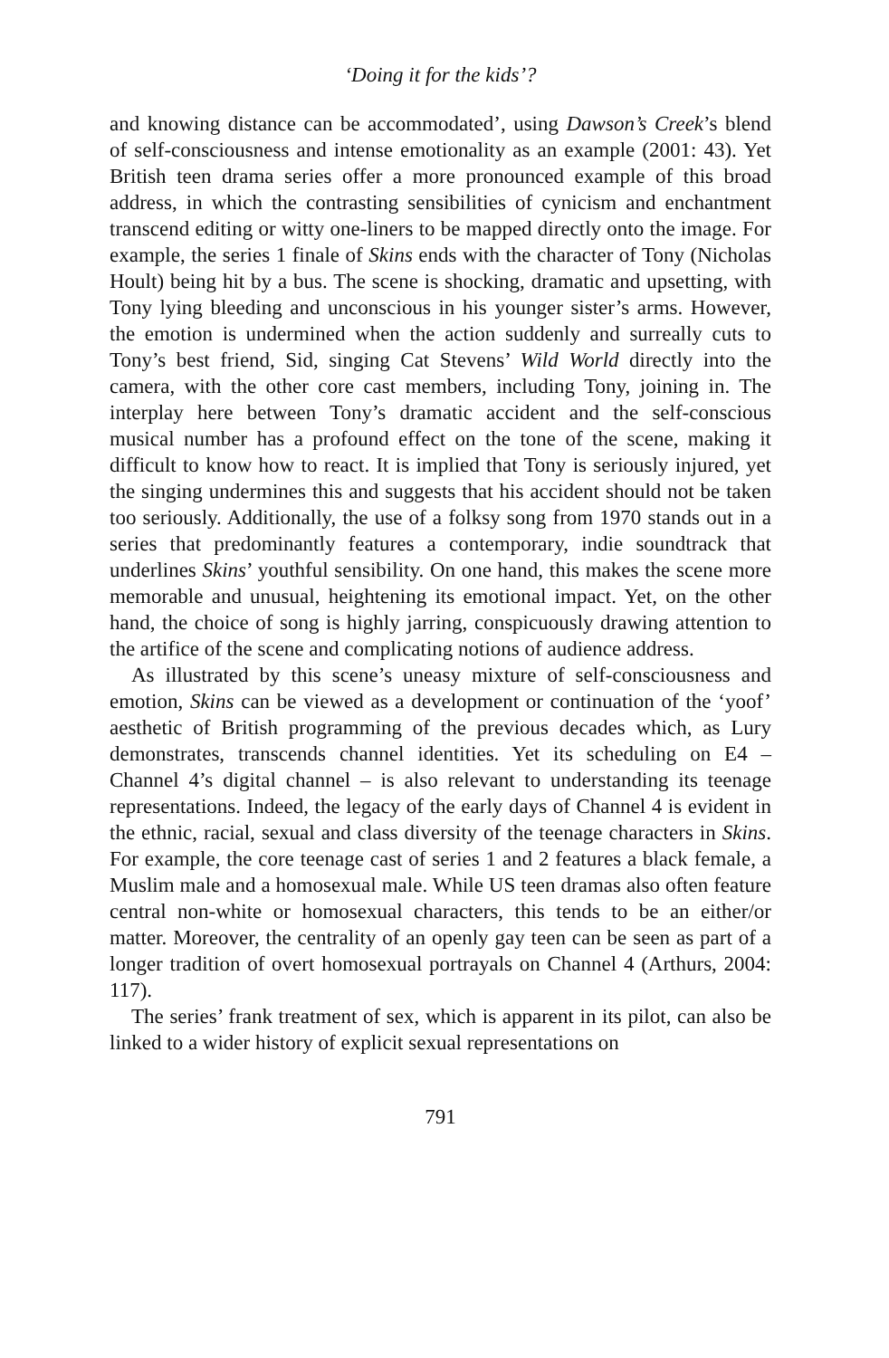‘Doing it for the kids’?
and knowing distance can be accommodated’, using Dawson’s Creek’s blend of self-consciousness and intense emotionality as an example (2001: 43). Yet British teen drama series offer a more pronounced example of this broad address, in which the contrasting sensibilities of cynicism and enchantment transcend editing or witty one-liners to be mapped directly onto the image. For example, the series 1 finale of Skins ends with the character of Tony (Nicholas Hoult) being hit by a bus. The scene is shocking, dramatic and upsetting, with Tony lying bleeding and unconscious in his younger sister’s arms. However, the emotion is undermined when the action suddenly and surreally cuts to Tony’s best friend, Sid, singing Cat Stevens’ Wild World directly into the camera, with the other core cast members, including Tony, joining in. The interplay here between Tony’s dramatic accident and the self-conscious musical number has a profound effect on the tone of the scene, making it difficult to know how to react. It is implied that Tony is seriously injured, yet the singing undermines this and suggests that his accident should not be taken too seriously. Additionally, the use of a folksy song from 1970 stands out in a series that predominantly features a contemporary, indie soundtrack that underlines Skins’ youthful sensibility. On one hand, this makes the scene more memorable and unusual, heightening its emotional impact. Yet, on the other hand, the choice of song is highly jarring, conspicuously drawing attention to the artifice of the scene and complicating notions of audience address.
As illustrated by this scene’s uneasy mixture of self-consciousness and emotion, Skins can be viewed as a development or continuation of the ‘yoof’ aesthetic of British programming of the previous decades which, as Lury demonstrates, transcends channel identities. Yet its scheduling on E4 – Channel 4’s digital channel – is also relevant to understanding its teenage representations. Indeed, the legacy of the early days of Channel 4 is evident in the ethnic, racial, sexual and class diversity of the teenage characters in Skins. For example, the core teenage cast of series 1 and 2 features a black female, a Muslim male and a homosexual male. While US teen dramas also often feature central non-white or homosexual characters, this tends to be an either/or matter. Moreover, the centrality of an openly gay teen can be seen as part of a longer tradition of overt homosexual portrayals on Channel 4 (Arthurs, 2004: 117).
The series’ frank treatment of sex, which is apparent in its pilot, can also be linked to a wider history of explicit sexual representations on
791